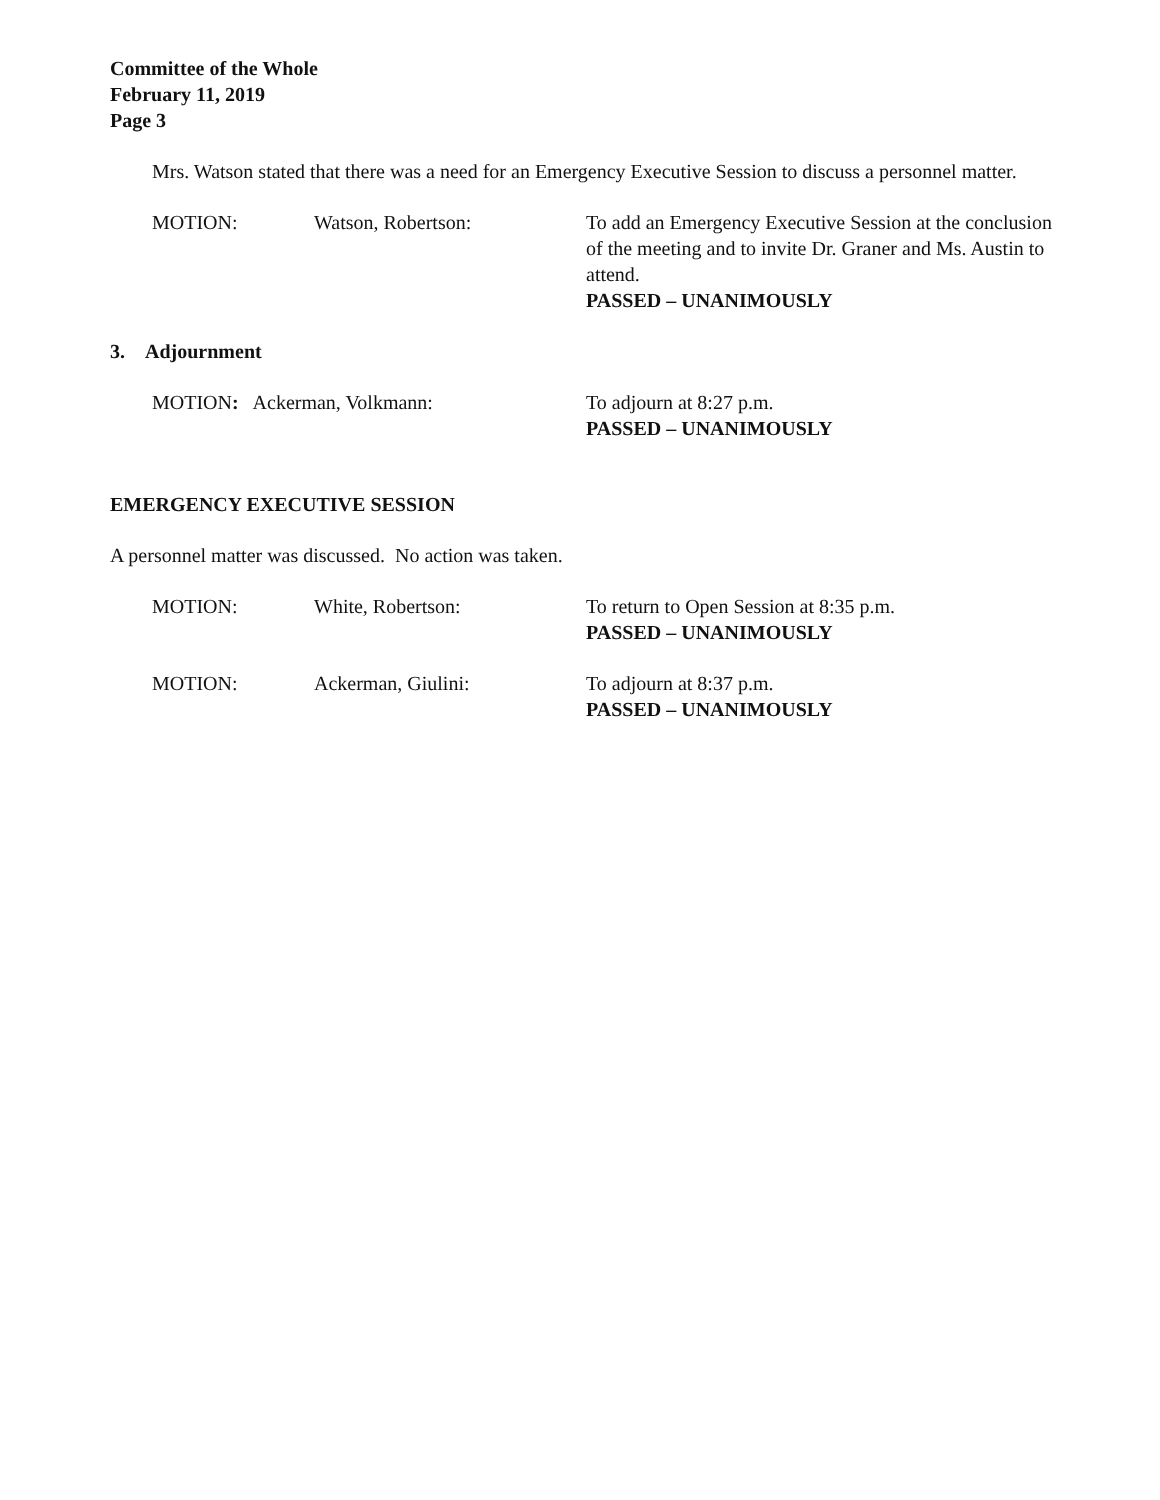Committee of the Whole
February 11, 2019
Page 3
Mrs. Watson stated that there was a need for an Emergency Executive Session to discuss a personnel matter.
MOTION: Watson, Robertson: To add an Emergency Executive Session at the conclusion of the meeting and to invite Dr. Graner and Ms. Austin to attend.
PASSED – UNANIMOUSLY
3. Adjournment
MOTION: Ackerman, Volkmann: To adjourn at 8:27 p.m.
PASSED – UNANIMOUSLY
EMERGENCY EXECUTIVE SESSION
A personnel matter was discussed. No action was taken.
MOTION: White, Robertson: To return to Open Session at 8:35 p.m.
PASSED – UNANIMOUSLY
MOTION: Ackerman, Giulini: To adjourn at 8:37 p.m.
PASSED – UNANIMOUSLY